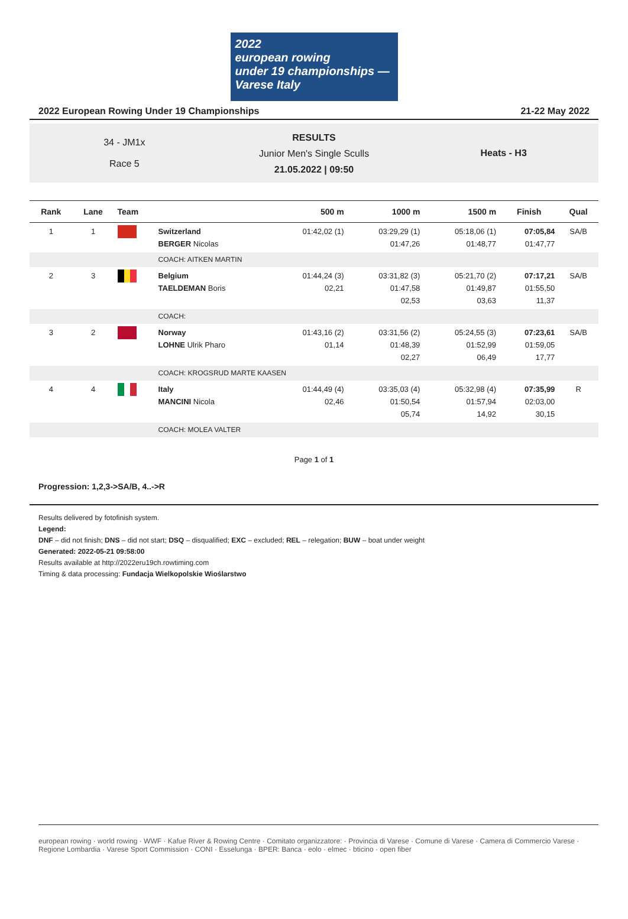2022
european rowing
under 19 championships — Varese Italy
2022 European Rowing Under 19 Championships 21-22 May 2022
34 - JM1x
Race 5
RESULTS
Junior Men's Single Sculls
21.05.2022 | 09:50
Heats - H3
| Rank | Lane | Team | | 500 m | 1000 m | 1500 m | Finish | Qual |
| --- | --- | --- | --- | --- | --- | --- | --- | --- |
| 1 | 1 | | Switzerland BERGER Nicolas | 01:42,02 (1) | 03:29,29 (1) 01:47,26 | 05:18,06 (1) 01:48,77 | 07:05,84 01:47,77 | SA/B |
| | | | COACH: AITKEN MARTIN | | | | | |
| 2 | 3 | | Belgium TAELDEMAN Boris | 01:44,24 (3) 02,21 | 03:31,82 (3) 01:47,58 02,53 | 05:21,70 (2) 01:49,87 03,63 | 07:17,21 01:55,50 11,37 | SA/B |
| | | | COACH: | | | | | |
| 3 | 2 | | Norway LOHNE Ulrik Pharo | 01:43,16 (2) 01,14 | 03:31,56 (2) 01:48,39 02,27 | 05:24,55 (3) 01:52,99 06,49 | 07:23,61 01:59,05 17,77 | SA/B |
| | | | COACH: KROGSRUD MARTE KAASEN | | | | | |
| 4 | 4 | | Italy MANCINI Nicola | 01:44,49 (4) 02,46 | 03:35,03 (4) 01:50,54 05,74 | 05:32,98 (4) 01:57,94 14,92 | 07:35,99 02:03,00 30,15 | R |
| | | | COACH: MOLEA VALTER | | | | | |
Page 1 of 1
Progression: 1,2,3->SA/B, 4..->R
Results delivered by fotofinish system.
Legend:
DNF – did not finish; DNS – did not start; DSQ – disqualified; EXC – excluded; REL – relegation; BUW – boat under weight
Generated: 2022-05-21 09:58:00
Results available at http://2022eru19ch.rowtiming.com
Timing & data processing: Fundacja Wielkopolskie Wioślarstwo
european rowing · world rowing · WWF · Kafue River & Rowing Centre · Comitato organizzatore: · Provincia di Varese · Comune di Varese · Camera di Commercio Varese · Regione Lombardia · Varese Sport Commission · CONI · Esselunga · BPER: Banca · eolo · elmec · bticino · open fiber